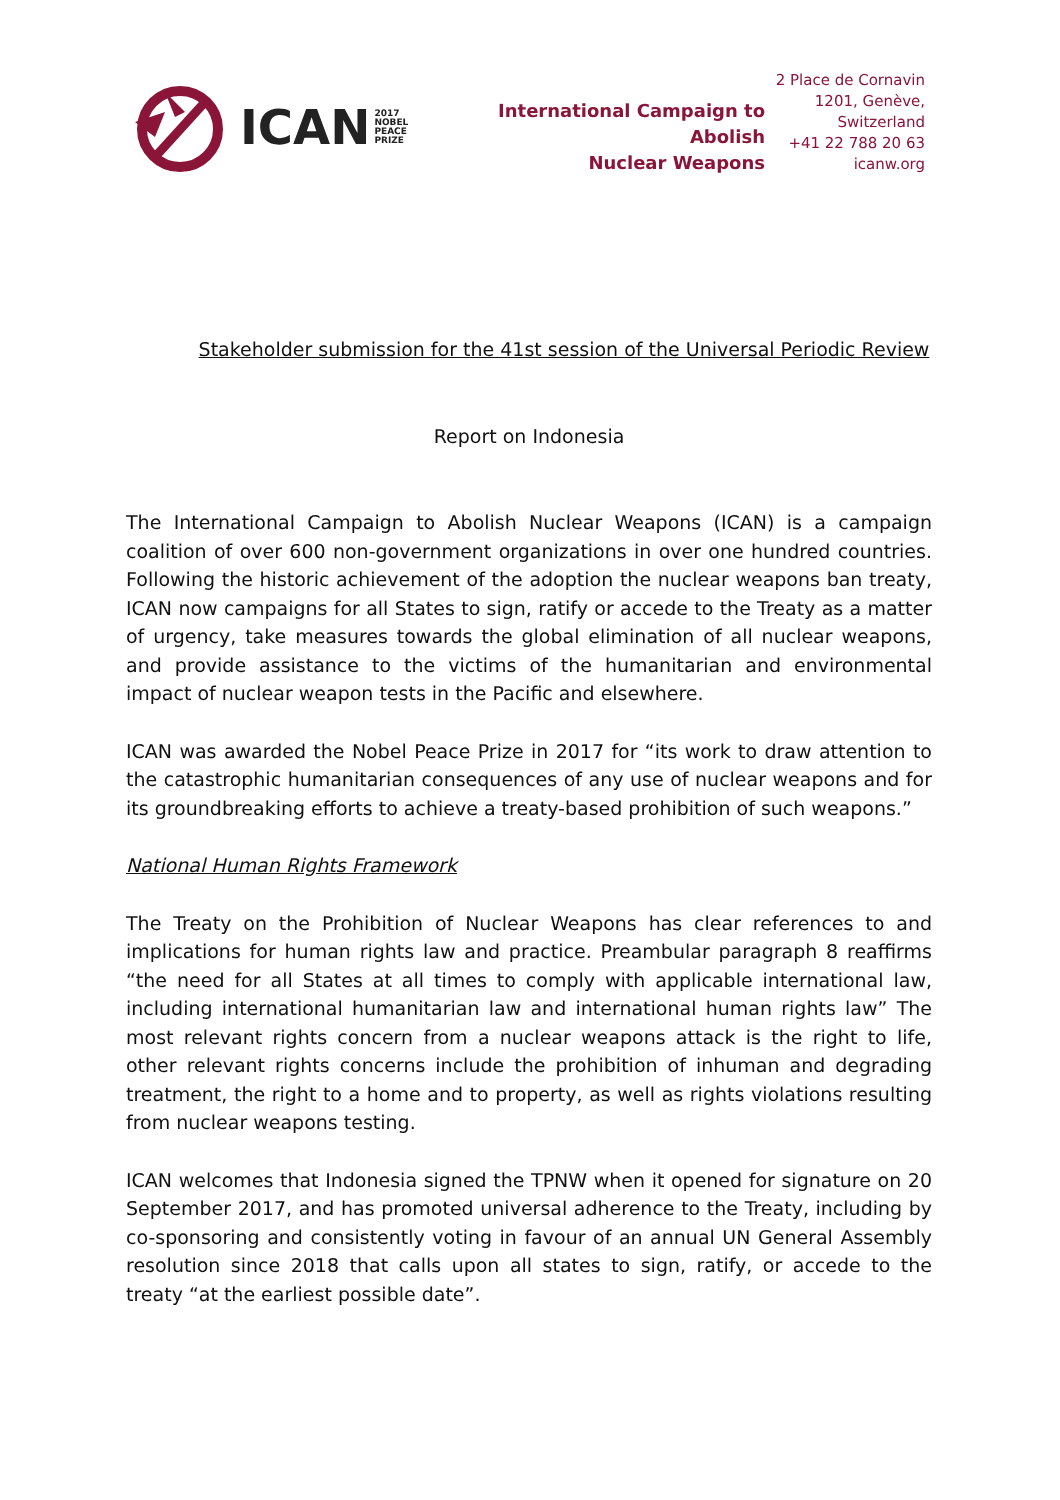ICAN 2017
NOBEL
PEACE
PRIZE
International Campaign to Abolish
Nuclear Weapons
2 Place de Cornavin
1201, Genève,
Switzerland
+41 22 788 20 63
icanw.org
Stakeholder submission for the 41st session of the Universal Periodic Review
Report on Indonesia
The International Campaign to Abolish Nuclear Weapons (ICAN) is a campaign coalition of over 600 non-government organizations in over one hundred countries. Following the historic achievement of the adoption the nuclear weapons ban treaty, ICAN now campaigns for all States to sign, ratify or accede to the Treaty as a matter of urgency, take measures towards the global elimination of all nuclear weapons, and provide assistance to the victims of the humanitarian and environmental impact of nuclear weapon tests in the Pacific and elsewhere.
ICAN was awarded the Nobel Peace Prize in 2017 for “its work to draw attention to the catastrophic humanitarian consequences of any use of nuclear weapons and for its groundbreaking efforts to achieve a treaty-based prohibition of such weapons.”
National Human Rights Framework
The Treaty on the Prohibition of Nuclear Weapons has clear references to and implications for human rights law and practice. Preambular paragraph 8 reaffirms “the need for all States at all times to comply with applicable international law, including international humanitarian law and international human rights law” The most relevant rights concern from a nuclear weapons attack is the right to life, other relevant rights concerns include the prohibition of inhuman and degrading treatment, the right to a home and to property, as well as rights violations resulting from nuclear weapons testing.
ICAN welcomes that Indonesia signed the TPNW when it opened for signature on 20 September 2017, and has promoted universal adherence to the Treaty, including by co-sponsoring and consistently voting in favour of an annual UN General Assembly resolution since 2018 that calls upon all states to sign, ratify, or accede to the treaty “at the earliest possible date”.